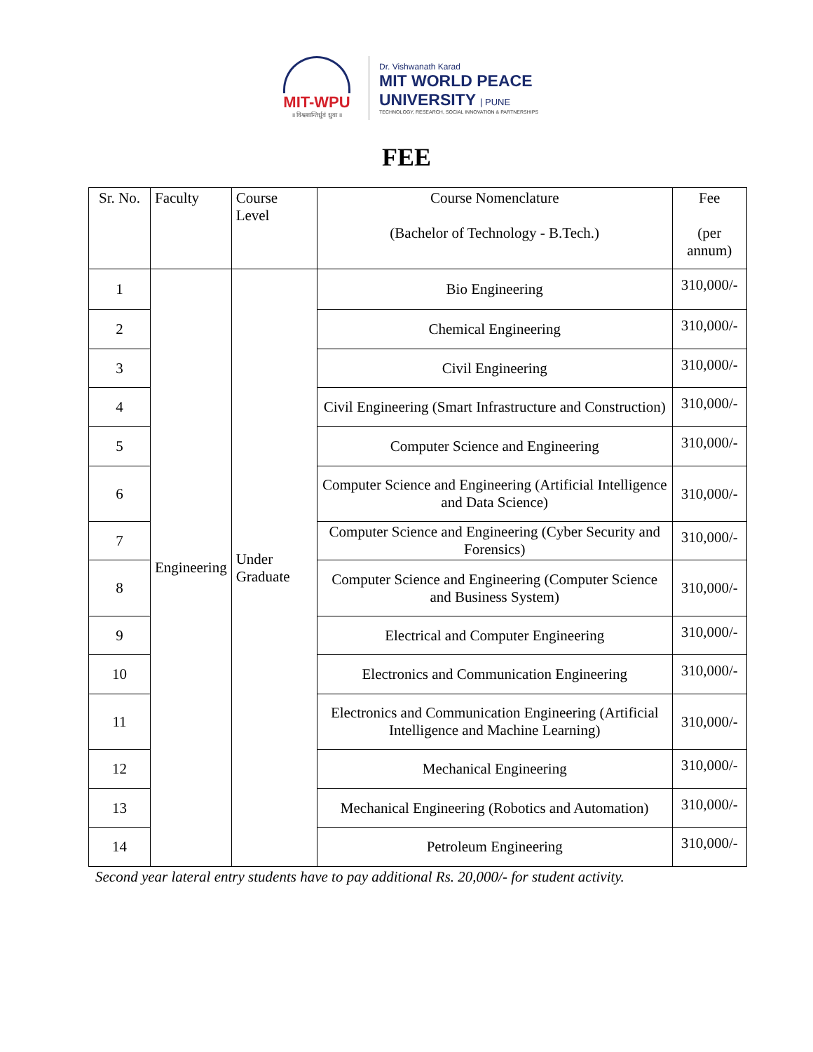MIT-WPU
॥ विश्वशान्तिर्ध्रुवं ध्रुवा ॥
Dr. Vishwanath Karad
MIT WORLD PEACE
UNIVERSITY | PUNE
TECHNOLOGY, RESEARCH, SOCIAL INNOVATION & PARTNERSHIPS
FEE
| Sr. No. | Faculty | Course Level | Course Nomenclature (Bachelor of Technology - B.Tech.) | Fee (per annum) |
| --- | --- | --- | --- | --- |
| 1 | Engineering | Under Graduate | Bio Engineering | 310,000/- |
| 2 | | | Chemical Engineering | 310,000/- |
| 3 | | | Civil Engineering | 310,000/- |
| 4 | | | Civil Engineering (Smart Infrastructure and Construction) | 310,000/- |
| 5 | | | Computer Science and Engineering | 310,000/- |
| 6 | | | Computer Science and Engineering (Artificial Intelligence and Data Science) | 310,000/- |
| 7 | | | Computer Science and Engineering (Cyber Security and Forensics) | 310,000/- |
| 8 | | | Computer Science and Engineering (Computer Science and Business System) | 310,000/- |
| 9 | | | Electrical and Computer Engineering | 310,000/- |
| 10 | | | Electronics and Communication Engineering | 310,000/- |
| 11 | | | Electronics and Communication Engineering (Artificial Intelligence and Machine Learning) | 310,000/- |
| 12 | | | Mechanical Engineering | 310,000/- |
| 13 | | | Mechanical Engineering (Robotics and Automation) | 310,000/- |
| 14 | | | Petroleum Engineering | 310,000/- |
Second year lateral entry students have to pay additional Rs. 20,000/- for student activity.